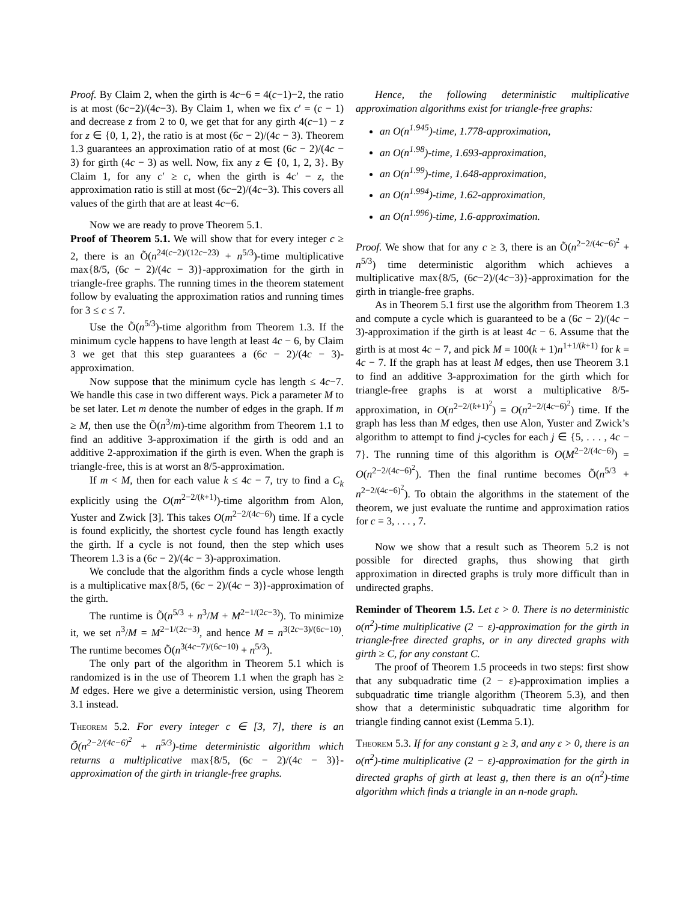Proof. By Claim 2, when the girth is 4c−6 = 4(c−1)−2, the ratio is at most (6c−2)/(4c−3). By Claim 1, when we fix c′ = (c − 1) and decrease z from 2 to 0, we get that for any girth 4(c−1) − z for z ∈ {0, 1, 2}, the ratio is at most (6c − 2)/(4c − 3). Theorem 1.3 guarantees an approximation ratio of at most (6c − 2)/(4c − 3) for girth (4c − 3) as well. Now, fix any z ∈ {0, 1, 2, 3}. By Claim 1, for any c′ ≥ c, when the girth is 4c′ − z, the approximation ratio is still at most (6c−2)/(4c−3). This covers all values of the girth that are at least 4c−6.
Now we are ready to prove Theorem 5.1.
Proof of Theorem 5.1. We will show that for every integer c ≥ 2, there is an Õ(n<sup>24(c−2)/(12c−23)</sup> + n<sup>5/3</sup>)-time multiplicative max{8/5, (6c − 2)/(4c − 3)}-approximation for the girth in triangle-free graphs. The running times in the theorem statement follow by evaluating the approximation ratios and running times for 3 ≤ c ≤ 7.
Use the Õ(n<sup>5/3</sup>)-time algorithm from Theorem 1.3. If the minimum cycle happens to have length at least 4c − 6, by Claim 3 we get that this step guarantees a (6c − 2)/(4c − 3)-approximation.
Now suppose that the minimum cycle has length ≤ 4c−7. We handle this case in two different ways. Pick a parameter M to be set later. Let m denote the number of edges in the graph. If m ≥ M, then use the Õ(n<sup>3</sup>/m)-time algorithm from Theorem 1.1 to find an additive 3-approximation if the girth is odd and an additive 2-approximation if the girth is even. When the graph is triangle-free, this is at worst an 8/5-approximation.
If m < M, then for each value k ≤ 4c − 7, try to find a C<sub>k</sub> explicitly using the O(m<sup>2−2/(k+1)</sup>)-time algorithm from Alon, Yuster and Zwick [3]. This takes O(m<sup>2−2/(4c−6)</sup>) time. If a cycle is found explicitly, the shortest cycle found has length exactly the girth. If a cycle is not found, then the step which uses Theorem 1.3 is a (6c − 2)/(4c − 3)-approximation.
We conclude that the algorithm finds a cycle whose length is a multiplicative max{8/5, (6c − 2)/(4c − 3)}-approximation of the girth.
The runtime is Õ(n<sup>5/3</sup> + n<sup>3</sup>/M + M<sup>2−1/(2c−3)</sup>). To minimize it, we set n<sup>3</sup>/M = M<sup>2−1/(2c−3)</sup>, and hence M = n<sup>3(2c−3)/(6c−10)</sup>. The runtime becomes Õ(n<sup>3(4c−7)/(6c−10)</sup> + n<sup>5/3</sup>).
The only part of the algorithm in Theorem 5.1 which is randomized is in the use of Theorem 1.1 when the graph has ≥ M edges. Here we give a deterministic version, using Theorem 3.1 instead.
Theorem 5.2. For every integer c ∈ [3, 7], there is an Õ(n<sup>2−2/(4c−6)<sup>2</sup></sup> + n<sup>5/3</sup>)-time deterministic algorithm which returns a multiplicative max{8/5, (6c − 2)/(4c − 3)}-approximation of the girth in triangle-free graphs.
Hence, the following deterministic multiplicative approximation algorithms exist for triangle-free graphs:
an O(n<sup>1.945</sup>)-time, 1.778-approximation,
an O(n<sup>1.98</sup>)-time, 1.693-approximation,
an O(n<sup>1.99</sup>)-time, 1.648-approximation,
an O(n<sup>1.994</sup>)-time, 1.62-approximation,
an O(n<sup>1.996</sup>)-time, 1.6-approximation.
Proof. We show that for any c ≥ 3, there is an Õ(n<sup>2−2/(4c−6)<sup>2</sup></sup> + n<sup>5/3</sup>) time deterministic algorithm which achieves a multiplicative max{8/5, (6c−2)/(4c−3)}-approximation for the girth in triangle-free graphs.
As in Theorem 5.1 first use the algorithm from Theorem 1.3 and compute a cycle which is guaranteed to be a (6c − 2)/(4c − 3)-approximation if the girth is at least 4c − 6. Assume that the girth is at most 4c − 7, and pick M = 100(k + 1)n<sup>1+1/(k+1)</sup> for k = 4c − 7. If the graph has at least M edges, then use Theorem 3.1 to find an additive 3-approximation for the girth which for triangle-free graphs is at worst a multiplicative 8/5-approximation, in O(n<sup>2−2/(k+1)<sup>2</sup></sup>) = O(n<sup>2−2/(4c−6)<sup>2</sup></sup>) time. If the graph has less than M edges, then use Alon, Yuster and Zwick’s algorithm to attempt to find j-cycles for each j ∈ {5, . . . , 4c − 7}. The running time of this algorithm is O(M<sup>2−2/(4c−6)</sup>) = O(n<sup>2−2/(4c−6)<sup>2</sup></sup>). Then the final runtime becomes Õ(n<sup>5/3</sup> + n<sup>2−2/(4c−6)<sup>2</sup></sup>). To obtain the algorithms in the statement of the theorem, we just evaluate the runtime and approximation ratios for c = 3, . . . , 7.
Now we show that a result such as Theorem 5.2 is not possible for directed graphs, thus showing that girth approximation in directed graphs is truly more difficult than in undirected graphs.
Reminder of Theorem 1.5. Let ε > 0. There is no deterministic o(n<sup>2</sup>)-time multiplicative (2 − ε)-approximation for the girth in triangle-free directed graphs, or in any directed graphs with girth ≥ C, for any constant C.
The proof of Theorem 1.5 proceeds in two steps: first show that any subquadratic time (2 − ε)-approximation implies a subquadratic time triangle algorithm (Theorem 5.3), and then show that a deterministic subquadratic time algorithm for triangle finding cannot exist (Lemma 5.1).
Theorem 5.3. If for any constant g ≥ 3, and any ε > 0, there is an o(n<sup>2</sup>)-time multiplicative (2 − ε)-approximation for the girth in directed graphs of girth at least g, then there is an o(n<sup>2</sup>)-time algorithm which finds a triangle in an n-node graph.